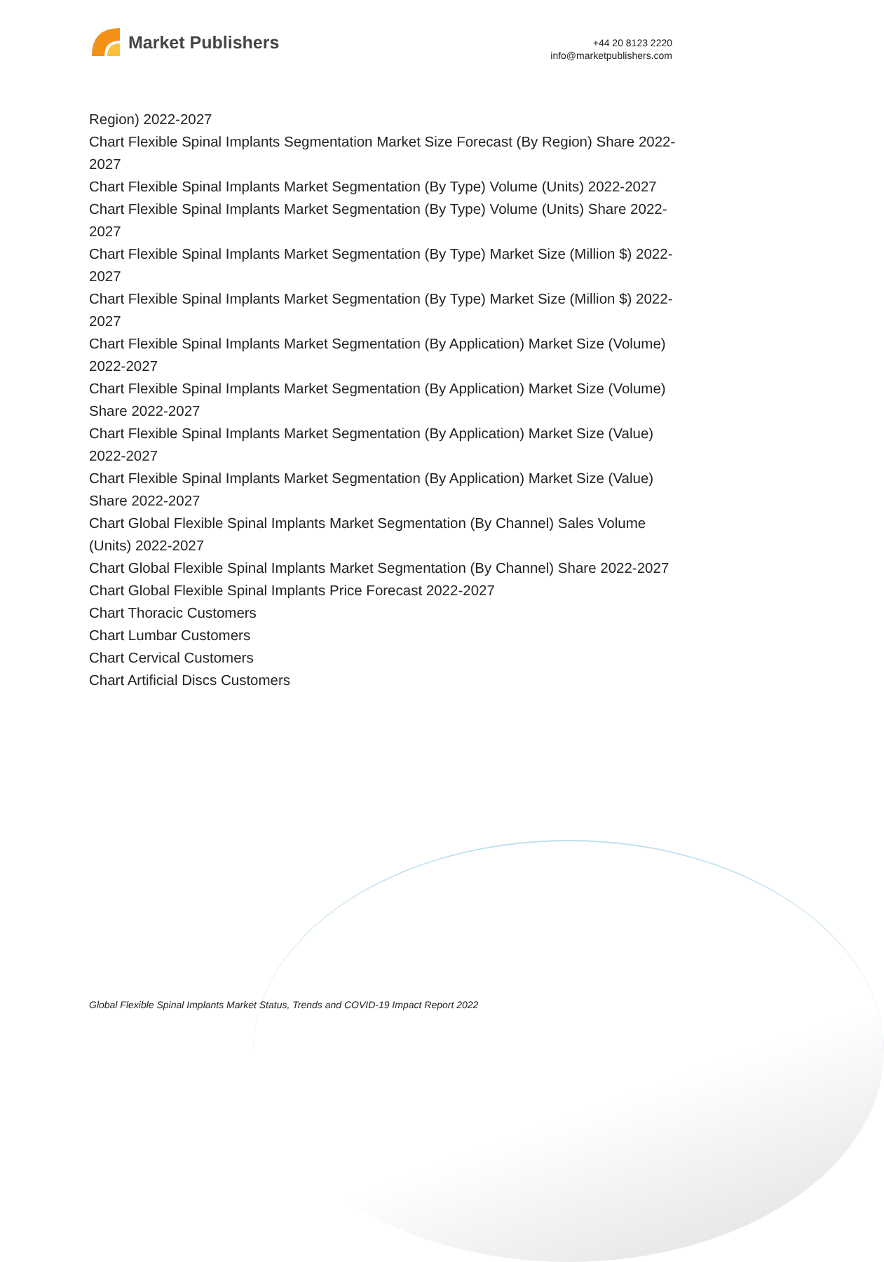Market Publishers
+44 20 8123 2220
info@marketpublishers.com
Region) 2022-2027
Chart Flexible Spinal Implants Segmentation Market Size Forecast (By Region) Share 2022-2027
Chart Flexible Spinal Implants Market Segmentation (By Type) Volume (Units) 2022-2027
Chart Flexible Spinal Implants Market Segmentation (By Type) Volume (Units) Share 2022-2027
Chart Flexible Spinal Implants Market Segmentation (By Type) Market Size (Million $) 2022-2027
Chart Flexible Spinal Implants Market Segmentation (By Type) Market Size (Million $) 2022-2027
Chart Flexible Spinal Implants Market Segmentation (By Application) Market Size (Volume) 2022-2027
Chart Flexible Spinal Implants Market Segmentation (By Application) Market Size (Volume) Share 2022-2027
Chart Flexible Spinal Implants Market Segmentation (By Application) Market Size (Value) 2022-2027
Chart Flexible Spinal Implants Market Segmentation (By Application) Market Size (Value) Share 2022-2027
Chart Global Flexible Spinal Implants Market Segmentation (By Channel) Sales Volume (Units) 2022-2027
Chart Global Flexible Spinal Implants Market Segmentation (By Channel) Share 2022-2027
Chart Global Flexible Spinal Implants Price Forecast 2022-2027
Chart Thoracic Customers
Chart Lumbar Customers
Chart Cervical Customers
Chart Artificial Discs Customers
Global Flexible Spinal Implants Market Status, Trends and COVID-19 Impact Report 2022